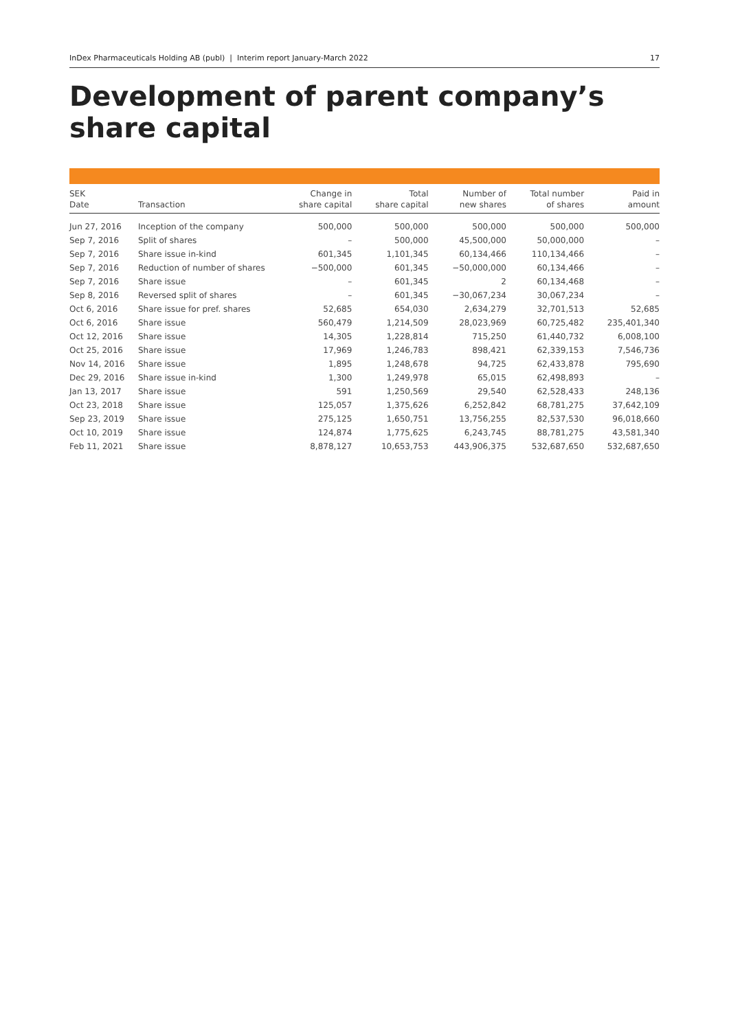InDex Pharmaceuticals Holding AB (publ) | Interim report January-March 2022 17
Development of parent company’s share capital
| SEK Date | Transaction | Change in share capital | Total share capital | Number of new shares | Total number of shares | Paid in amount |
| --- | --- | --- | --- | --- | --- | --- |
| Jun 27, 2016 | Inception of the company | 500,000 | 500,000 | 500,000 | 500,000 | 500,000 |
| Sep 7, 2016 | Split of shares | – | 500,000 | 45,500,000 | 50,000,000 | – |
| Sep 7, 2016 | Share issue in-kind | 601,345 | 1,101,345 | 60,134,466 | 110,134,466 | – |
| Sep 7, 2016 | Reduction of number of shares | −500,000 | 601,345 | −50,000,000 | 60,134,466 | – |
| Sep 7, 2016 | Share issue | – | 601,345 | 2 | 60,134,468 | – |
| Sep 8, 2016 | Reversed split of shares | – | 601,345 | −30,067,234 | 30,067,234 | – |
| Oct 6, 2016 | Share issue for pref. shares | 52,685 | 654,030 | 2,634,279 | 32,701,513 | 52,685 |
| Oct 6, 2016 | Share issue | 560,479 | 1,214,509 | 28,023,969 | 60,725,482 | 235,401,340 |
| Oct 12, 2016 | Share issue | 14,305 | 1,228,814 | 715,250 | 61,440,732 | 6,008,100 |
| Oct 25, 2016 | Share issue | 17,969 | 1,246,783 | 898,421 | 62,339,153 | 7,546,736 |
| Nov 14, 2016 | Share issue | 1,895 | 1,248,678 | 94,725 | 62,433,878 | 795,690 |
| Dec 29, 2016 | Share issue in-kind | 1,300 | 1,249,978 | 65,015 | 62,498,893 | – |
| Jan 13, 2017 | Share issue | 591 | 1,250,569 | 29,540 | 62,528,433 | 248,136 |
| Oct 23, 2018 | Share issue | 125,057 | 1,375,626 | 6,252,842 | 68,781,275 | 37,642,109 |
| Sep 23, 2019 | Share issue | 275,125 | 1,650,751 | 13,756,255 | 82,537,530 | 96,018,660 |
| Oct 10, 2019 | Share issue | 124,874 | 1,775,625 | 6,243,745 | 88,781,275 | 43,581,340 |
| Feb 11, 2021 | Share issue | 8,878,127 | 10,653,753 | 443,906,375 | 532,687,650 | 532,687,650 |